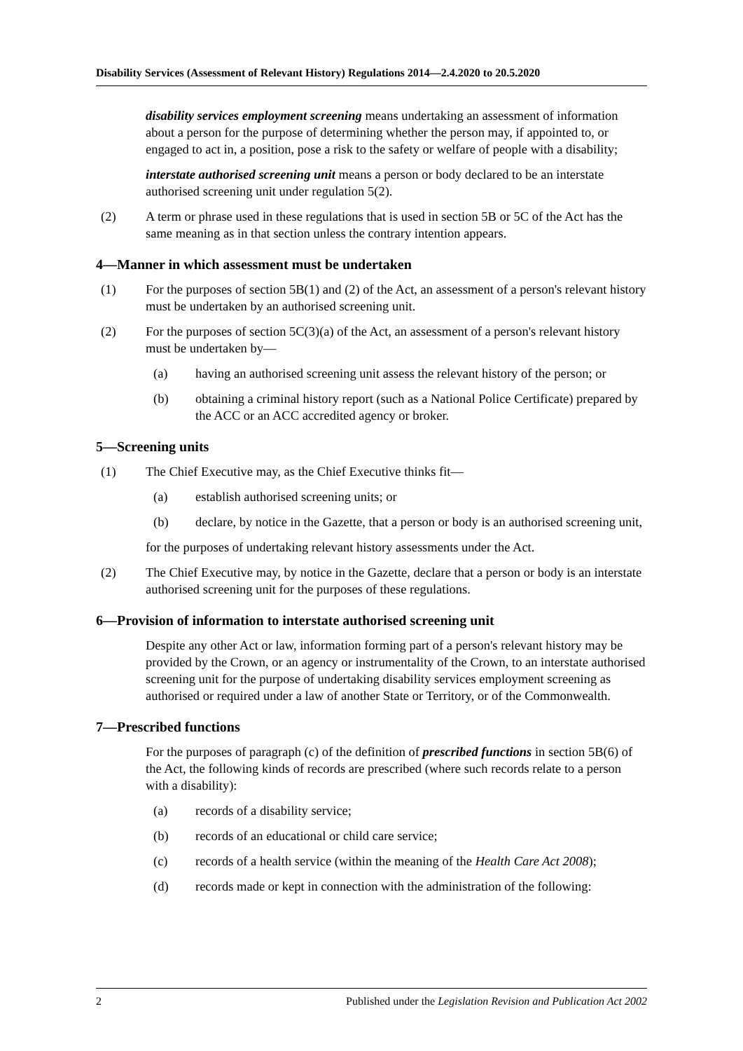Disability Services (Assessment of Relevant History) Regulations 2014—2.4.2020 to 20.5.2020
disability services employment screening means undertaking an assessment of information about a person for the purpose of determining whether the person may, if appointed to, or engaged to act in, a position, pose a risk to the safety or welfare of people with a disability;
interstate authorised screening unit means a person or body declared to be an interstate authorised screening unit under regulation 5(2).
(2) A term or phrase used in these regulations that is used in section 5B or 5C of the Act has the same meaning as in that section unless the contrary intention appears.
4—Manner in which assessment must be undertaken
(1) For the purposes of section 5B(1) and (2) of the Act, an assessment of a person's relevant history must be undertaken by an authorised screening unit.
(2) For the purposes of section 5C(3)(a) of the Act, an assessment of a person's relevant history must be undertaken by—
(a) having an authorised screening unit assess the relevant history of the person; or
(b) obtaining a criminal history report (such as a National Police Certificate) prepared by the ACC or an ACC accredited agency or broker.
5—Screening units
(1) The Chief Executive may, as the Chief Executive thinks fit—
(a) establish authorised screening units; or
(b) declare, by notice in the Gazette, that a person or body is an authorised screening unit,
for the purposes of undertaking relevant history assessments under the Act.
(2) The Chief Executive may, by notice in the Gazette, declare that a person or body is an interstate authorised screening unit for the purposes of these regulations.
6—Provision of information to interstate authorised screening unit
Despite any other Act or law, information forming part of a person's relevant history may be provided by the Crown, or an agency or instrumentality of the Crown, to an interstate authorised screening unit for the purpose of undertaking disability services employment screening as authorised or required under a law of another State or Territory, or of the Commonwealth.
7—Prescribed functions
For the purposes of paragraph (c) of the definition of prescribed functions in section 5B(6) of the Act, the following kinds of records are prescribed (where such records relate to a person with a disability):
(a) records of a disability service;
(b) records of an educational or child care service;
(c) records of a health service (within the meaning of the Health Care Act 2008);
(d) records made or kept in connection with the administration of the following:
2 Published under the Legislation Revision and Publication Act 2002